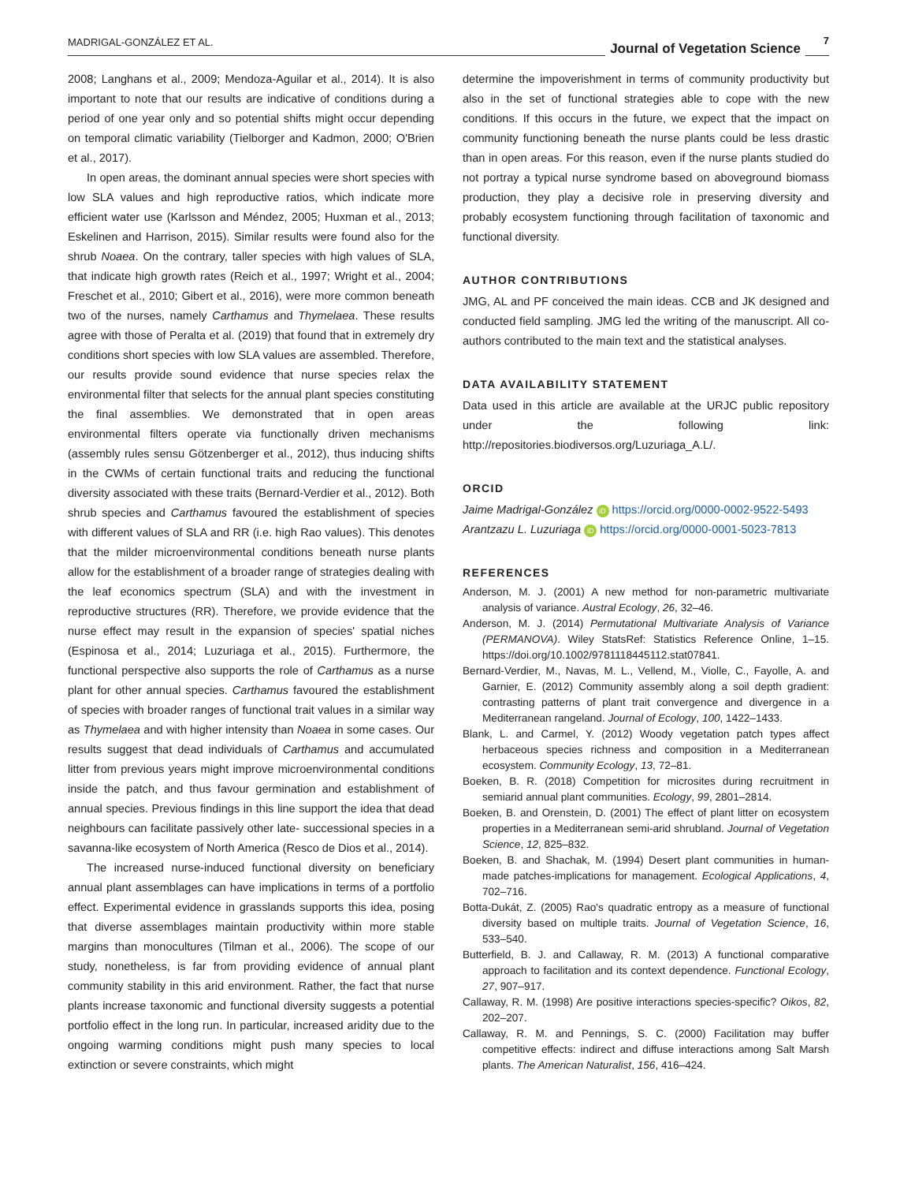MADRIGAL-GONZÁLEZ ET AL. Journal of Vegetation Science
7
2008; Langhans et al., 2009; Mendoza-Aguilar et al., 2014). It is also important to note that our results are indicative of conditions during a period of one year only and so potential shifts might occur depending on temporal climatic variability (Tielborger and Kadmon, 2000; O'Brien et al., 2017).
In open areas, the dominant annual species were short species with low SLA values and high reproductive ratios, which indicate more efficient water use (Karlsson and Méndez, 2005; Huxman et al., 2013; Eskelinen and Harrison, 2015). Similar results were found also for the shrub Noaea. On the contrary, taller species with high values of SLA, that indicate high growth rates (Reich et al., 1997; Wright et al., 2004; Freschet et al., 2010; Gibert et al., 2016), were more common beneath two of the nurses, namely Carthamus and Thymelaea. These results agree with those of Peralta et al. (2019) that found that in extremely dry conditions short species with low SLA values are assembled. Therefore, our results provide sound evidence that nurse species relax the environmental filter that selects for the annual plant species constituting the final assemblies. We demonstrated that in open areas environmental filters operate via functionally driven mechanisms (assembly rules sensu Götzenberger et al., 2012), thus inducing shifts in the CWMs of certain functional traits and reducing the functional diversity associated with these traits (Bernard-Verdier et al., 2012). Both shrub species and Carthamus favoured the establishment of species with different values of SLA and RR (i.e. high Rao values). This denotes that the milder microenvironmental conditions beneath nurse plants allow for the establishment of a broader range of strategies dealing with the leaf economics spectrum (SLA) and with the investment in reproductive structures (RR). Therefore, we provide evidence that the nurse effect may result in the expansion of species' spatial niches (Espinosa et al., 2014; Luzuriaga et al., 2015). Furthermore, the functional perspective also supports the role of Carthamus as a nurse plant for other annual species. Carthamus favoured the establishment of species with broader ranges of functional trait values in a similar way as Thymelaea and with higher intensity than Noaea in some cases. Our results suggest that dead individuals of Carthamus and accumulated litter from previous years might improve microenvironmental conditions inside the patch, and thus favour germination and establishment of annual species. Previous findings in this line support the idea that dead neighbours can facilitate passively other late- successional species in a savanna-like ecosystem of North America (Resco de Dios et al., 2014).
The increased nurse-induced functional diversity on beneficiary annual plant assemblages can have implications in terms of a portfolio effect. Experimental evidence in grasslands supports this idea, posing that diverse assemblages maintain productivity within more stable margins than monocultures (Tilman et al., 2006). The scope of our study, nonetheless, is far from providing evidence of annual plant community stability in this arid environment. Rather, the fact that nurse plants increase taxonomic and functional diversity suggests a potential portfolio effect in the long run. In particular, increased aridity due to the ongoing warming conditions might push many species to local extinction or severe constraints, which might
determine the impoverishment in terms of community productivity but also in the set of functional strategies able to cope with the new conditions. If this occurs in the future, we expect that the impact on community functioning beneath the nurse plants could be less drastic than in open areas. For this reason, even if the nurse plants studied do not portray a typical nurse syndrome based on aboveground biomass production, they play a decisive role in preserving diversity and probably ecosystem functioning through facilitation of taxonomic and functional diversity.
AUTHOR CONTRIBUTIONS
JMG, AL and PF conceived the main ideas. CCB and JK designed and conducted field sampling. JMG led the writing of the manuscript. All co-authors contributed to the main text and the statistical analyses.
DATA AVAILABILITY STATEMENT
Data used in this article are available at the URJC public repository under the following link: http://repositories.biodiversos.org/Luzuriaga_A.L/.
ORCID
Jaime Madrigal-González iD https://orcid.org/0000-0002-9522-5493
Arantzazu L. Luzuriaga iD https://orcid.org/0000-0001-5023-7813
REFERENCES
Anderson, M. J. (2001) A new method for non-parametric multivariate analysis of variance. Austral Ecology, 26, 32–46.
Anderson, M. J. (2014) Permutational Multivariate Analysis of Variance (PERMANOVA). Wiley StatsRef: Statistics Reference Online, 1–15. https://doi.org/10.1002/9781118445112.stat07841.
Bernard-Verdier, M., Navas, M. L., Vellend, M., Violle, C., Fayolle, A. and Garnier, E. (2012) Community assembly along a soil depth gradient: contrasting patterns of plant trait convergence and divergence in a Mediterranean rangeland. Journal of Ecology, 100, 1422–1433.
Blank, L. and Carmel, Y. (2012) Woody vegetation patch types affect herbaceous species richness and composition in a Mediterranean ecosystem. Community Ecology, 13, 72–81.
Boeken, B. R. (2018) Competition for microsites during recruitment in semiarid annual plant communities. Ecology, 99, 2801–2814.
Boeken, B. and Orenstein, D. (2001) The effect of plant litter on ecosystem properties in a Mediterranean semi-arid shrubland. Journal of Vegetation Science, 12, 825–832.
Boeken, B. and Shachak, M. (1994) Desert plant communities in human-made patches-implications for management. Ecological Applications, 4, 702–716.
Botta-Dukát, Z. (2005) Rao's quadratic entropy as a measure of functional diversity based on multiple traits. Journal of Vegetation Science, 16, 533–540.
Butterfield, B. J. and Callaway, R. M. (2013) A functional comparative approach to facilitation and its context dependence. Functional Ecology, 27, 907–917.
Callaway, R. M. (1998) Are positive interactions species-specific? Oikos, 82, 202–207.
Callaway, R. M. and Pennings, S. C. (2000) Facilitation may buffer competitive effects: indirect and diffuse interactions among Salt Marsh plants. The American Naturalist, 156, 416–424.